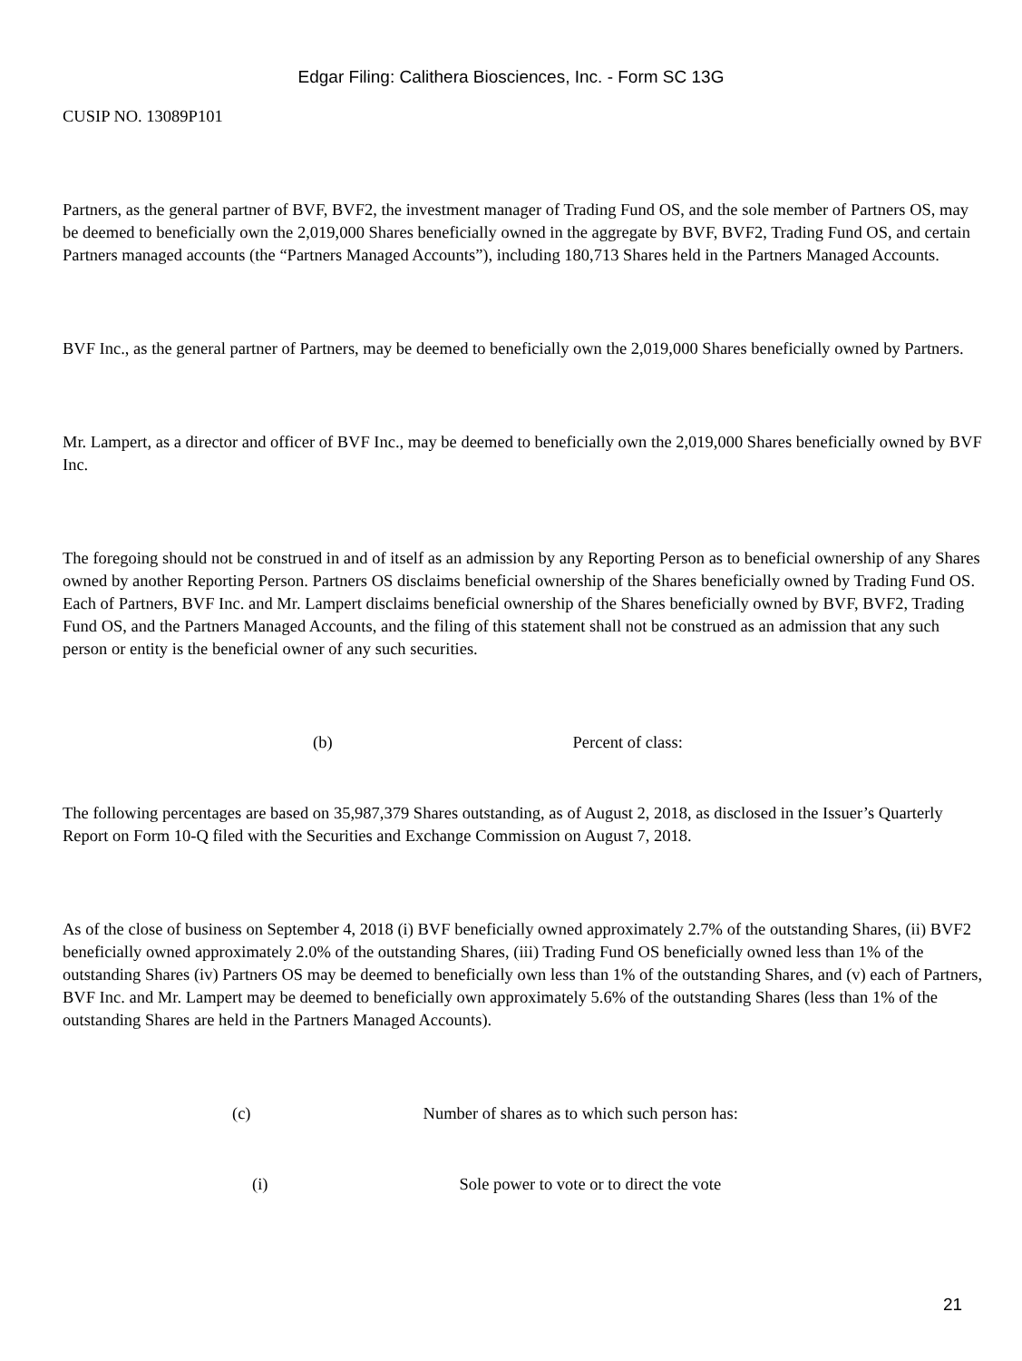Edgar Filing: Calithera Biosciences, Inc. - Form SC 13G
CUSIP NO. 13089P101
Partners, as the general partner of BVF, BVF2, the investment manager of Trading Fund OS, and the sole member of Partners OS, may be deemed to beneficially own the 2,019,000 Shares beneficially owned in the aggregate by BVF, BVF2, Trading Fund OS, and certain Partners managed accounts (the “Partners Managed Accounts”), including 180,713 Shares held in the Partners Managed Accounts.
BVF Inc., as the general partner of Partners, may be deemed to beneficially own the 2,019,000 Shares beneficially owned by Partners.
Mr. Lampert, as a director and officer of BVF Inc., may be deemed to beneficially own the 2,019,000 Shares beneficially owned by BVF Inc.
The foregoing should not be construed in and of itself as an admission by any Reporting Person as to beneficial ownership of any Shares owned by another Reporting Person. Partners OS disclaims beneficial ownership of the Shares beneficially owned by Trading Fund OS. Each of Partners, BVF Inc. and Mr. Lampert disclaims beneficial ownership of the Shares beneficially owned by BVF, BVF2, Trading Fund OS, and the Partners Managed Accounts, and the filing of this statement shall not be construed as an admission that any such person or entity is the beneficial owner of any such securities.
(b) Percent of class:
The following percentages are based on 35,987,379 Shares outstanding, as of August 2, 2018, as disclosed in the Issuer’s Quarterly Report on Form 10-Q filed with the Securities and Exchange Commission on August 7, 2018.
As of the close of business on September 4, 2018 (i) BVF beneficially owned approximately 2.7% of the outstanding Shares, (ii) BVF2 beneficially owned approximately 2.0% of the outstanding Shares, (iii) Trading Fund OS beneficially owned less than 1% of the outstanding Shares (iv) Partners OS may be deemed to beneficially own less than 1% of the outstanding Shares, and (v) each of Partners, BVF Inc. and Mr. Lampert may be deemed to beneficially own approximately 5.6% of the outstanding Shares (less than 1% of the outstanding Shares are held in the Partners Managed Accounts).
(c) Number of shares as to which such person has:
(i) Sole power to vote or to direct the vote
21